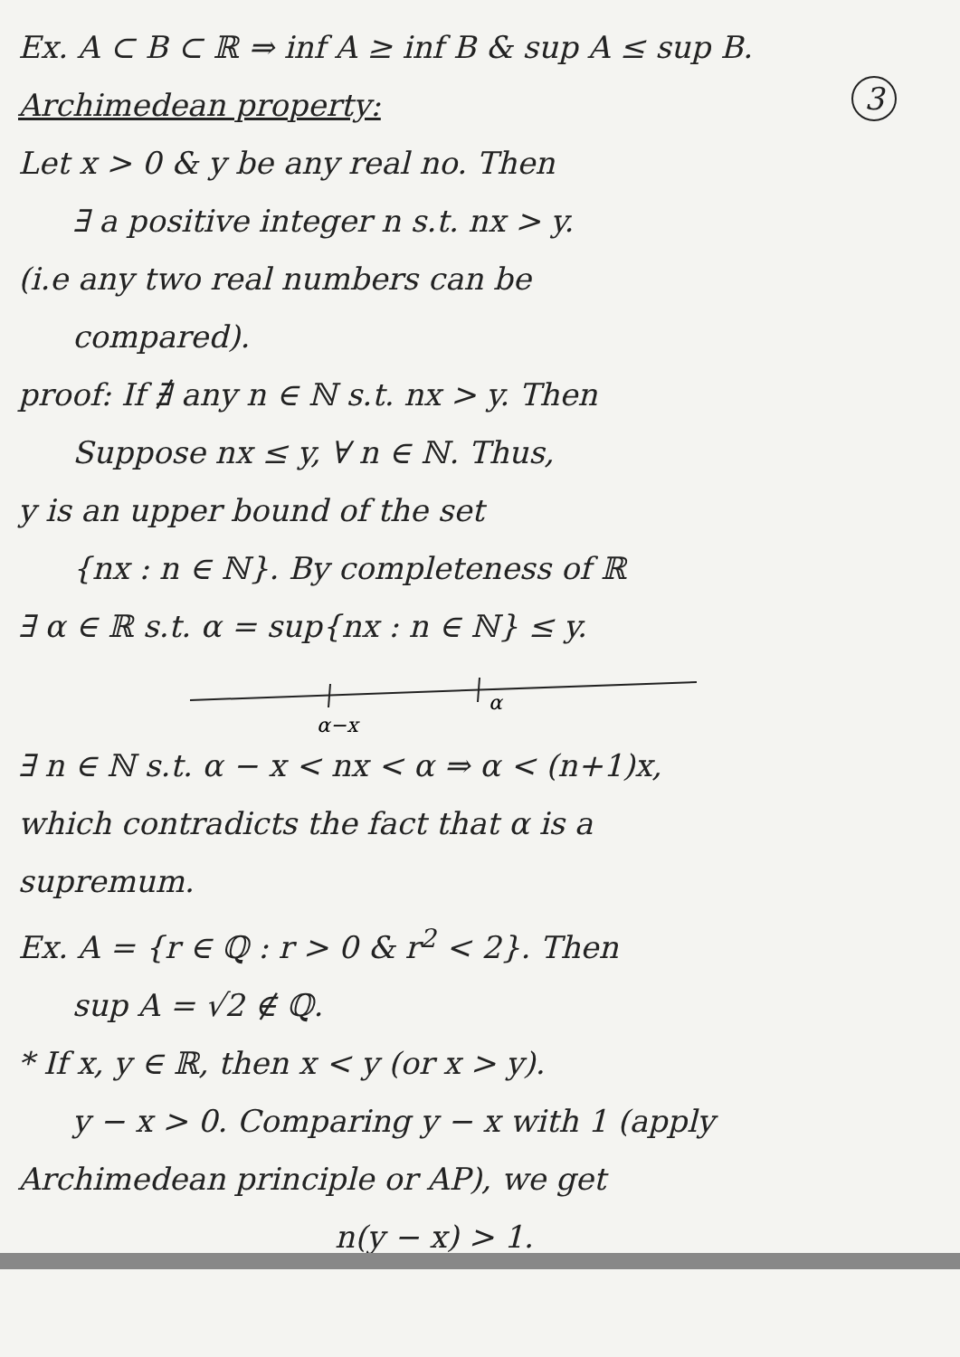Ex. A ⊂ B ⊂ ℝ ⇒ inf A ≥ inf B & sup A ≤ sup B.
Archimedean property: 3
Let x > 0 & y be any real no. Then
∃ a positive integer n s.t. nx > y.
(i.e any two real numbers can be
compared).
proof: If ∄ any n ∈ ℕ s.t. nx > y. Then
Suppose nx ≤ y, ∀ n ∈ ℕ. Thus,
y is an upper bound of the set
{nx : n ∈ ℕ}. By completeness of ℝ
∃ α ∈ ℝ s.t. α = sup{nx : n ∈ ℕ} ≤ y.
α−x
α
∃ n ∈ ℕ s.t. α − x < nx < α ⇒ α < (n+1)x,
which contradicts the fact that α is a
supremum.
Ex. A = {r ∈ ℚ : r > 0 & r<sup>2</sup> < 2}. Then
sup A = √2 ∉ ℚ.
* If x, y ∈ ℝ, then x < y (or x > y).
y − x > 0. Comparing y − x with 1 (apply
Archimedean principle or AP), we get
n(y − x) > 1.